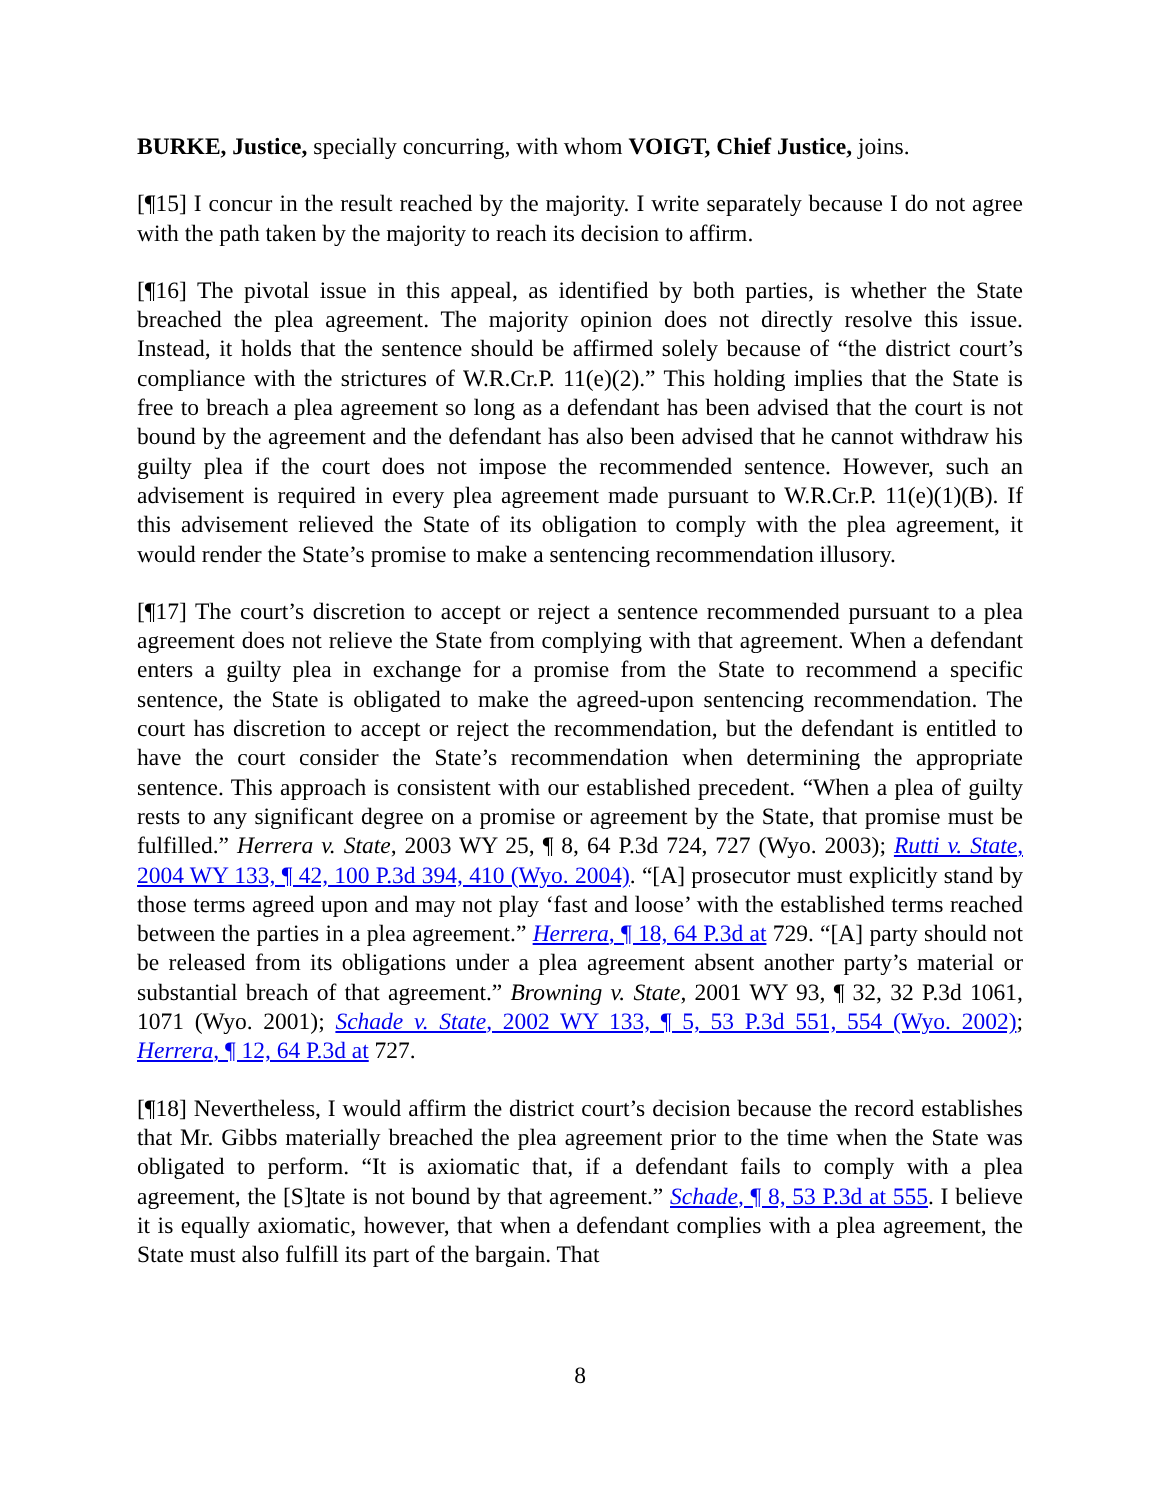BURKE, Justice, specially concurring, with whom VOIGT, Chief Justice, joins.
[¶15] I concur in the result reached by the majority. I write separately because I do not agree with the path taken by the majority to reach its decision to affirm.
[¶16] The pivotal issue in this appeal, as identified by both parties, is whether the State breached the plea agreement. The majority opinion does not directly resolve this issue. Instead, it holds that the sentence should be affirmed solely because of “the district court’s compliance with the strictures of W.R.Cr.P. 11(e)(2).” This holding implies that the State is free to breach a plea agreement so long as a defendant has been advised that the court is not bound by the agreement and the defendant has also been advised that he cannot withdraw his guilty plea if the court does not impose the recommended sentence. However, such an advisement is required in every plea agreement made pursuant to W.R.Cr.P. 11(e)(1)(B). If this advisement relieved the State of its obligation to comply with the plea agreement, it would render the State’s promise to make a sentencing recommendation illusory.
[¶17] The court’s discretion to accept or reject a sentence recommended pursuant to a plea agreement does not relieve the State from complying with that agreement. When a defendant enters a guilty plea in exchange for a promise from the State to recommend a specific sentence, the State is obligated to make the agreed-upon sentencing recommendation. The court has discretion to accept or reject the recommendation, but the defendant is entitled to have the court consider the State’s recommendation when determining the appropriate sentence. This approach is consistent with our established precedent. “When a plea of guilty rests to any significant degree on a promise or agreement by the State, that promise must be fulfilled.” Herrera v. State, 2003 WY 25, ¶ 8, 64 P.3d 724, 727 (Wyo. 2003); Rutti v. State, 2004 WY 133, ¶ 42, 100 P.3d 394, 410 (Wyo. 2004). “[A] prosecutor must explicitly stand by those terms agreed upon and may not play ‘fast and loose’ with the established terms reached between the parties in a plea agreement.” Herrera, ¶ 18, 64 P.3d at 729. “[A] party should not be released from its obligations under a plea agreement absent another party’s material or substantial breach of that agreement.” Browning v. State, 2001 WY 93, ¶ 32, 32 P.3d 1061, 1071 (Wyo. 2001); Schade v. State, 2002 WY 133, ¶ 5, 53 P.3d 551, 554 (Wyo. 2002); Herrera, ¶ 12, 64 P.3d at 727.
[¶18] Nevertheless, I would affirm the district court’s decision because the record establishes that Mr. Gibbs materially breached the plea agreement prior to the time when the State was obligated to perform. “It is axiomatic that, if a defendant fails to comply with a plea agreement, the [S]tate is not bound by that agreement.” Schade, ¶ 8, 53 P.3d at 555. I believe it is equally axiomatic, however, that when a defendant complies with a plea agreement, the State must also fulfill its part of the bargain. That
8